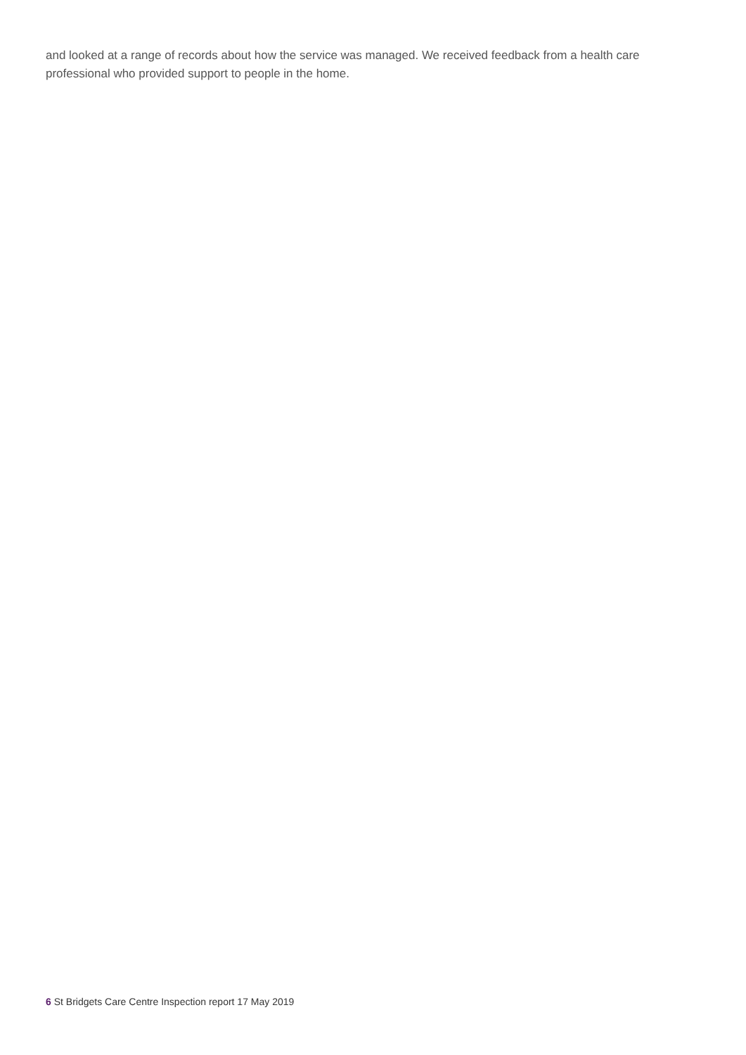and looked at a range of records about how the service was managed. We received feedback from a health care professional who provided support to people in the home.
6 St Bridgets Care Centre Inspection report 17 May 2019